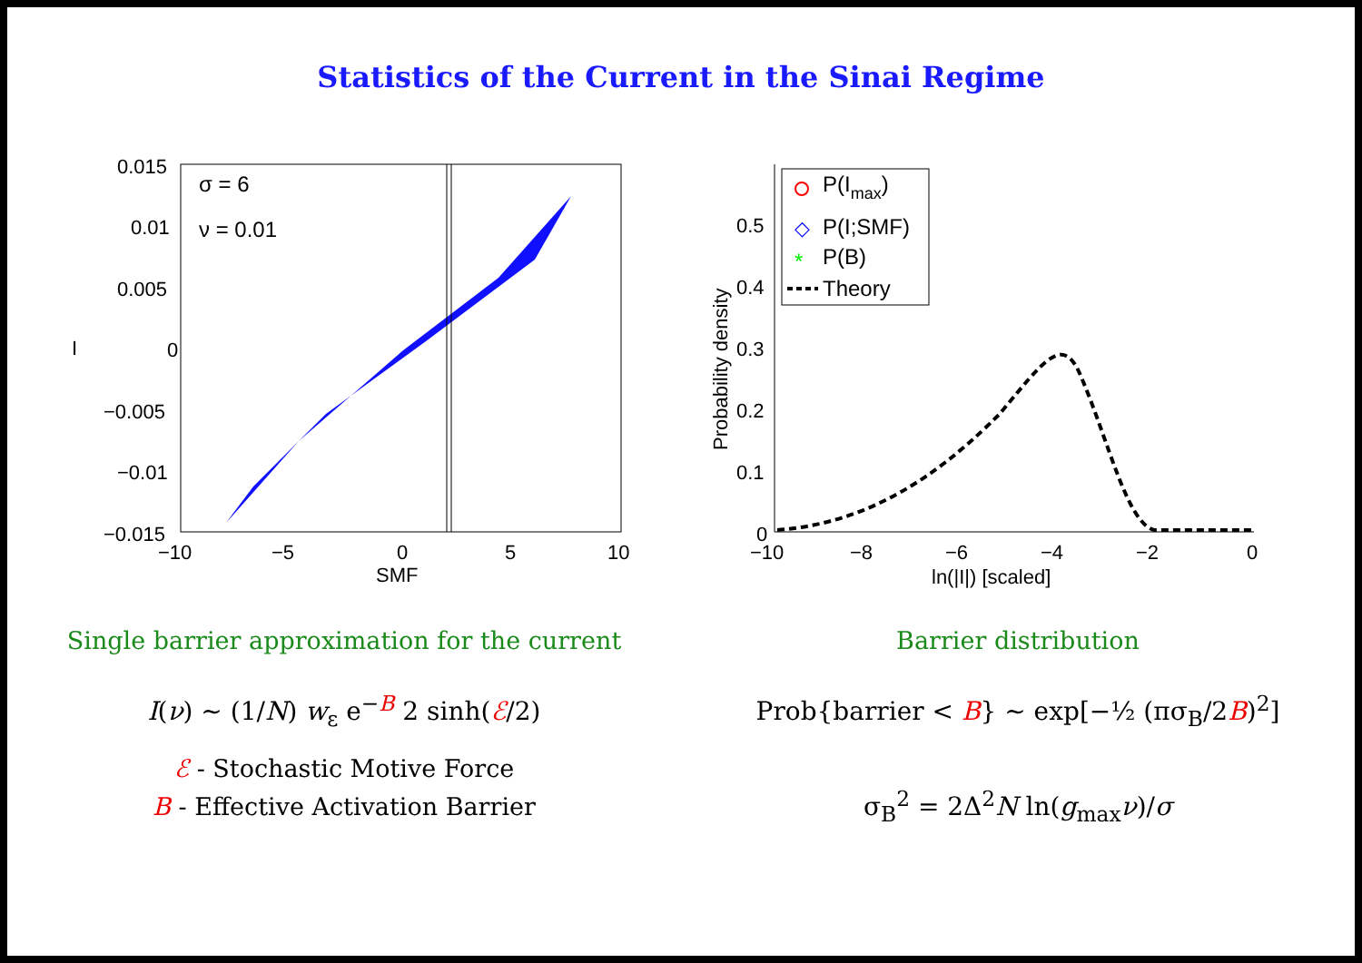Statistics of the Current in the Sinai Regime
0.015
0.01
0.005
0
−0.005
−0.01
−0.015
−10
−5
0
5
10
SMF
I
σ = 6
ν = 0.01
Single barrier approximation for the current
I(ν) ∼ (1/N) w<sub>ε</sub> e<sup>−B</sup> 2 sinh(ℰ/2)
ℰ - Stochastic Motive Force
B - Effective Activation Barrier
P(Imax)
P(I;SMF)
P(B)
Theory
◇
*
0.5
0.4
0.3
0.2
0.1
0
−10
−8
−6
−4
−2
0
ln(|I|) [scaled]
Probability density
Barrier distribution
Prob{barrier < B} ∼ exp[−½ (πσ<sub>B</sub>/2B)<sup>2</sup>]
σ<sub>B</sub><sup>2</sup> = 2Δ<sup>2</sup>N ln(g<sub>max</sub>ν)/σ